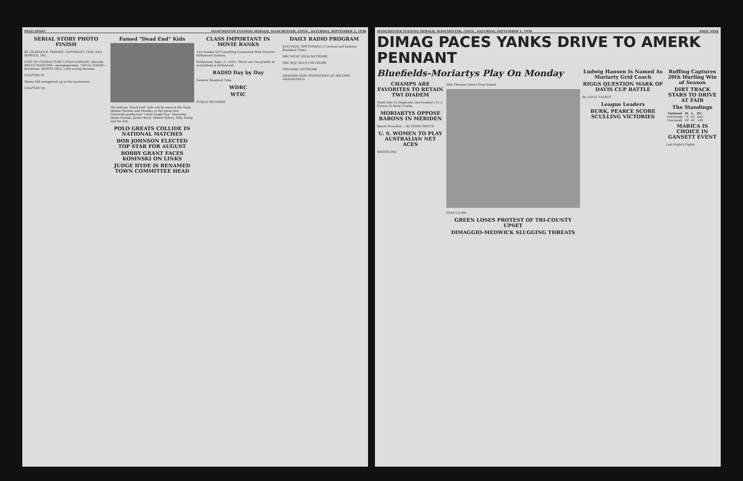PAGE EIGHT MANCHESTER EVENING HERALD, MANCHESTER, CONN., SATURDAY, SEPTEMBER 3, 1938
SERIAL STORY PHOTO FINISH
BY CHARLES B. PARMER. COPYRIGHT, 1938, NEA SERVICE, INC.
CAST OF CHARACTERS: LINDA GORDON—heroine. BRUCE RADFORD—newspaperman. UNCLE SANDY—horseman. MONTE HILL—rich racing devotee.
CHAPTER VI
Monte Hill swaggered up to the auctioneer...
CHAPTER VII
Famed "Dead End" Kids
The famous "Dead End" kids will be seen at the State theater Sunday and Monday in the great new Universal production "Little Tough Guy" featuring Helen Parrish, Jackie Searl, Robert Wilcox, Billy Halop and the Kid.
POLO GREATS COLLIDE IN NATIONAL MATCHES
BOB JOHNSON ELECTED TOP STAR FOR AUGUST
BOBBY GRANT FACES KOSINSKI ON LINKS
JUDGE HYDE IS RENAMED TOWN COMMITTEE HEAD
CLASS IMPORTANT IN MOVIE RANKS
Two Grades Of Everything Connected With Pictures Hollywood Fashion.
Hollywood, Sept. 3.—(AP)—There are two grades of everything in Hollywood.
RADIO Day by Day
Eastern Standard Time
WDRC
WTIC
PUBLIC RECORDS
DAILY RADIO PROGRAM
SATURDAY, SEPTEMBER 3 (Central and Eastern Standard Time)
NBC-WEAF (RED) NETWORK
NBC-WJZ (BLUE) NETWORK
CBS-WABC NETWORK
GRANDPA NOW STEPFATHER OF HIS OWN GRANDCHILD
MANCHESTER EVENING HERALD, MANCHESTER, CONN., SATURDAY, SEPTEMBER 3, 1938 PAGE NINE
DIMAG PACES YANKS DRIVE TO AMERK PENNANT
Bluefields-Moriartys Play On Monday
CHAMPS ARE FAVORITES TO RETAIN TWI DIADEM
Need Only To Duplicate Last Sunday's 11-5 Victory To Keep Trophy.
MORIARTYS OPPOSE BARONS IN MERIDEN
Sports Roundup — By EDDIE BRIETZ
U. S. WOMEN TO PLAY AUSTRALIAN NET ACES
WRESTLING
Mile Phenom Enters Prep School
FRAN LEARY
GREEN LOSES PROTEST OF TRI-COUNTY UPSET
DIMAGGIO-MEDWICK SLUGGING THREATS
Ludwig Hansen Is Named As Moriarty Grid Coach
RIGGS QUESTION MARK OF DAVIS CUP BATTLE
By GAYLE TALBOT
League Leaders
BURK, PEARCE SCORE SCULLING VICTORIES
Ruffing Captures 20th Hurling Win of Season
DIRT TRACK STARS TO DRIVE AT FAIR
The Standings
| National | W. | L. | P.C. |
| --- | --- | --- | --- |
| Pittsburgh | 74 | 49 | .602 |
| Cincinnati | 68 | 56 | .548 |
MARICA IS CHOICE IN GANSETT EVENT
Last Night's Fights